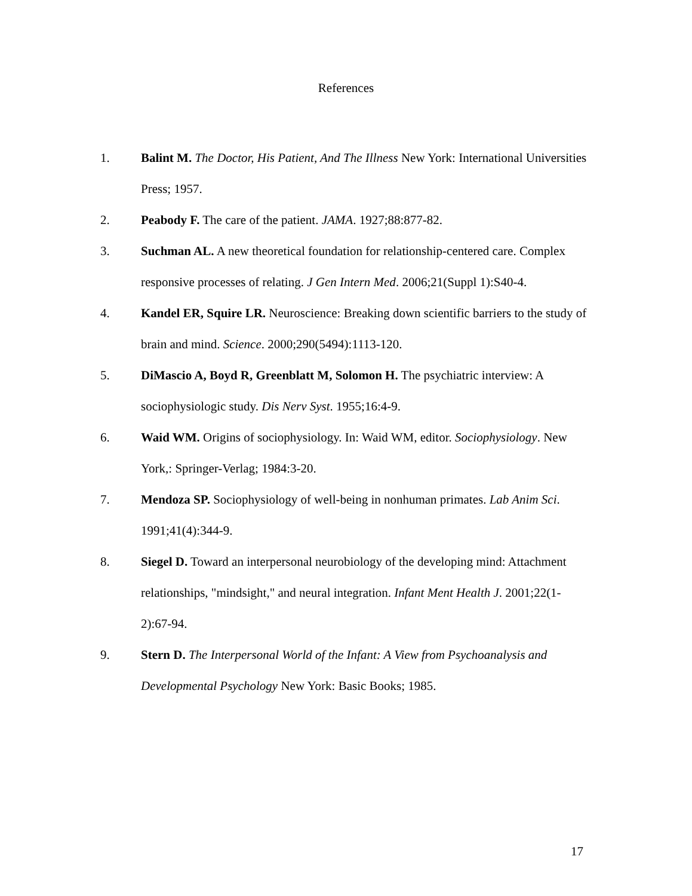References
1. Balint M. The Doctor, His Patient, And The Illness New York: International Universities Press; 1957.
2. Peabody F. The care of the patient. JAMA. 1927;88:877-82.
3. Suchman AL. A new theoretical foundation for relationship-centered care. Complex responsive processes of relating. J Gen Intern Med. 2006;21(Suppl 1):S40-4.
4. Kandel ER, Squire LR. Neuroscience: Breaking down scientific barriers to the study of brain and mind. Science. 2000;290(5494):1113-120.
5. DiMascio A, Boyd R, Greenblatt M, Solomon H. The psychiatric interview: A sociophysiologic study. Dis Nerv Syst. 1955;16:4-9.
6. Waid WM. Origins of sociophysiology. In: Waid WM, editor. Sociophysiology. New York,: Springer-Verlag; 1984:3-20.
7. Mendoza SP. Sociophysiology of well-being in nonhuman primates. Lab Anim Sci. 1991;41(4):344-9.
8. Siegel D. Toward an interpersonal neurobiology of the developing mind: Attachment relationships, "mindsight," and neural integration. Infant Ment Health J. 2001;22(1-2):67-94.
9. Stern D. The Interpersonal World of the Infant: A View from Psychoanalysis and Developmental Psychology New York: Basic Books; 1985.
17